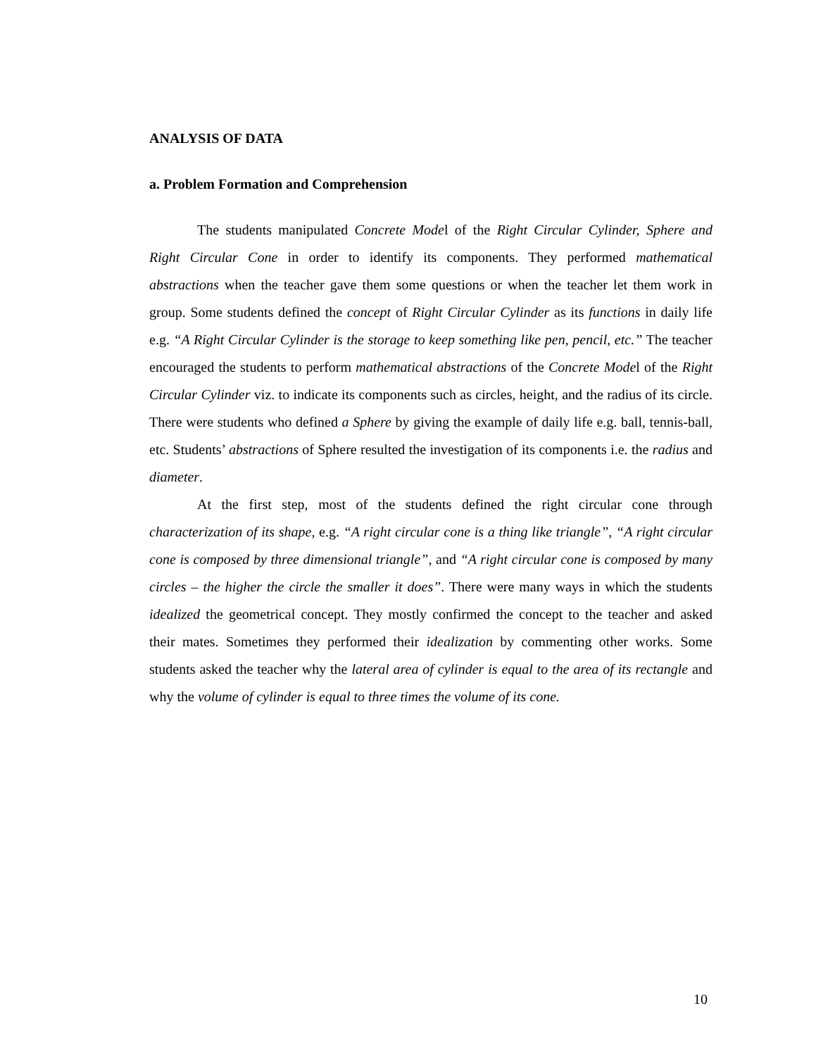ANALYSIS OF DATA
a. Problem Formation and Comprehension
The students manipulated Concrete Model of the Right Circular Cylinder, Sphere and Right Circular Cone in order to identify its components. They performed mathematical abstractions when the teacher gave them some questions or when the teacher let them work in group. Some students defined the concept of Right Circular Cylinder as its functions in daily life e.g. “A Right Circular Cylinder is the storage to keep something like pen, pencil, etc.” The teacher encouraged the students to perform mathematical abstractions of the Concrete Model of the Right Circular Cylinder viz. to indicate its components such as circles, height, and the radius of its circle. There were students who defined a Sphere by giving the example of daily life e.g. ball, tennis-ball, etc. Students’ abstractions of Sphere resulted the investigation of its components i.e. the radius and diameter.
At the first step, most of the students defined the right circular cone through characterization of its shape, e.g. “A right circular cone is a thing like triangle”, “A right circular cone is composed by three dimensional triangle”, and “A right circular cone is composed by many circles – the higher the circle the smaller it does”. There were many ways in which the students idealized the geometrical concept. They mostly confirmed the concept to the teacher and asked their mates. Sometimes they performed their idealization by commenting other works. Some students asked the teacher why the lateral area of cylinder is equal to the area of its rectangle and why the volume of cylinder is equal to three times the volume of its cone.
10